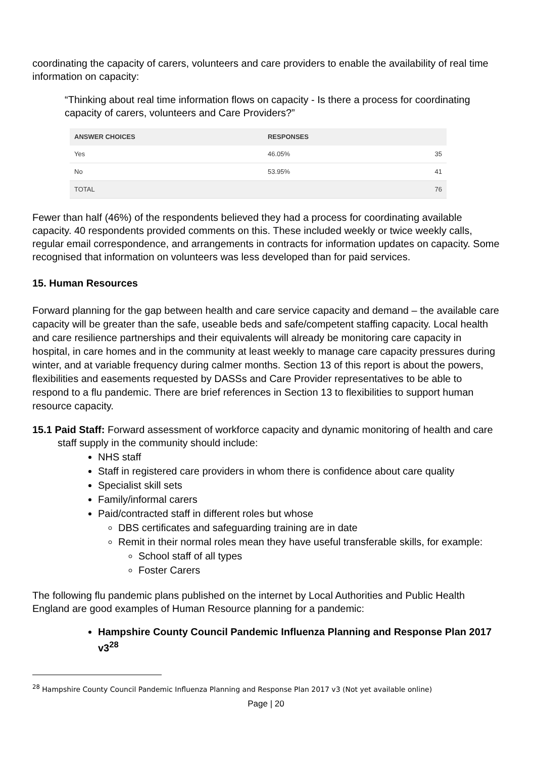coordinating the capacity of carers, volunteers and care providers to enable the availability of real time information on capacity:
“Thinking about real time information flows on capacity - Is there a process for coordinating capacity of carers, volunteers and Care Providers?”
| ANSWER CHOICES | RESPONSES | |
| --- | --- | --- |
| Yes | 46.05% | 35 |
| No | 53.95% | 41 |
| TOTAL | | 76 |
Fewer than half (46%) of the respondents believed they had a process for coordinating available capacity. 40 respondents provided comments on this. These included weekly or twice weekly calls, regular email correspondence, and arrangements in contracts for information updates on capacity. Some recognised that information on volunteers was less developed than for paid services.
15. Human Resources
Forward planning for the gap between health and care service capacity and demand – the available care capacity will be greater than the safe, useable beds and safe/competent staffing capacity. Local health and care resilience partnerships and their equivalents will already be monitoring care capacity in hospital, in care homes and in the community at least weekly to manage care capacity pressures during winter, and at variable frequency during calmer months. Section 13 of this report is about the powers, flexibilities and easements requested by DASSs and Care Provider representatives to be able to respond to a flu pandemic. There are brief references in Section 13 to flexibilities to support human resource capacity.
15.1 Paid Staff: Forward assessment of workforce capacity and dynamic monitoring of health and care staff supply in the community should include:
NHS staff
Staff in registered care providers in whom there is confidence about care quality
Specialist skill sets
Family/informal carers
Paid/contracted staff in different roles but whose
DBS certificates and safeguarding training are in date
Remit in their normal roles mean they have useful transferable skills, for example:
School staff of all types
Foster Carers
The following flu pandemic plans published on the internet by Local Authorities and Public Health England are good examples of Human Resource planning for a pandemic:
Hampshire County Council Pandemic Influenza Planning and Response Plan 2017 v3<sup>28</sup>
<sup>28</sup> Hampshire County Council Pandemic Influenza Planning and Response Plan 2017 v3 (Not yet available online)
Page | 20